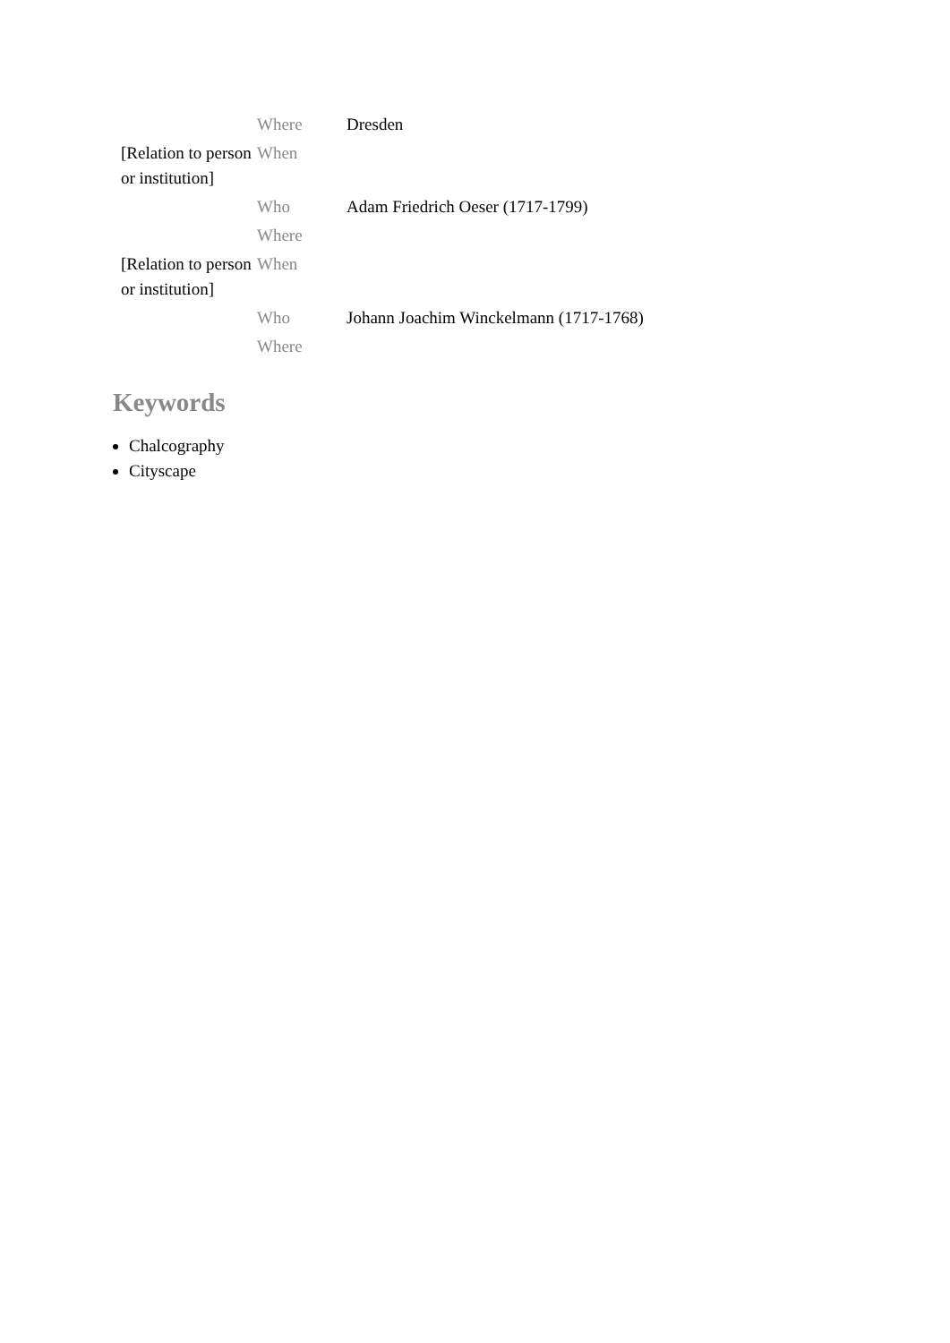| | Where | Dresden |
| [Relation to person or institution] | When | |
| | Who | Adam Friedrich Oeser (1717-1799) |
| | Where | |
| [Relation to person or institution] | When | |
| | Who | Johann Joachim Winckelmann (1717-1768) |
| | Where | |
Keywords
Chalcography
Cityscape